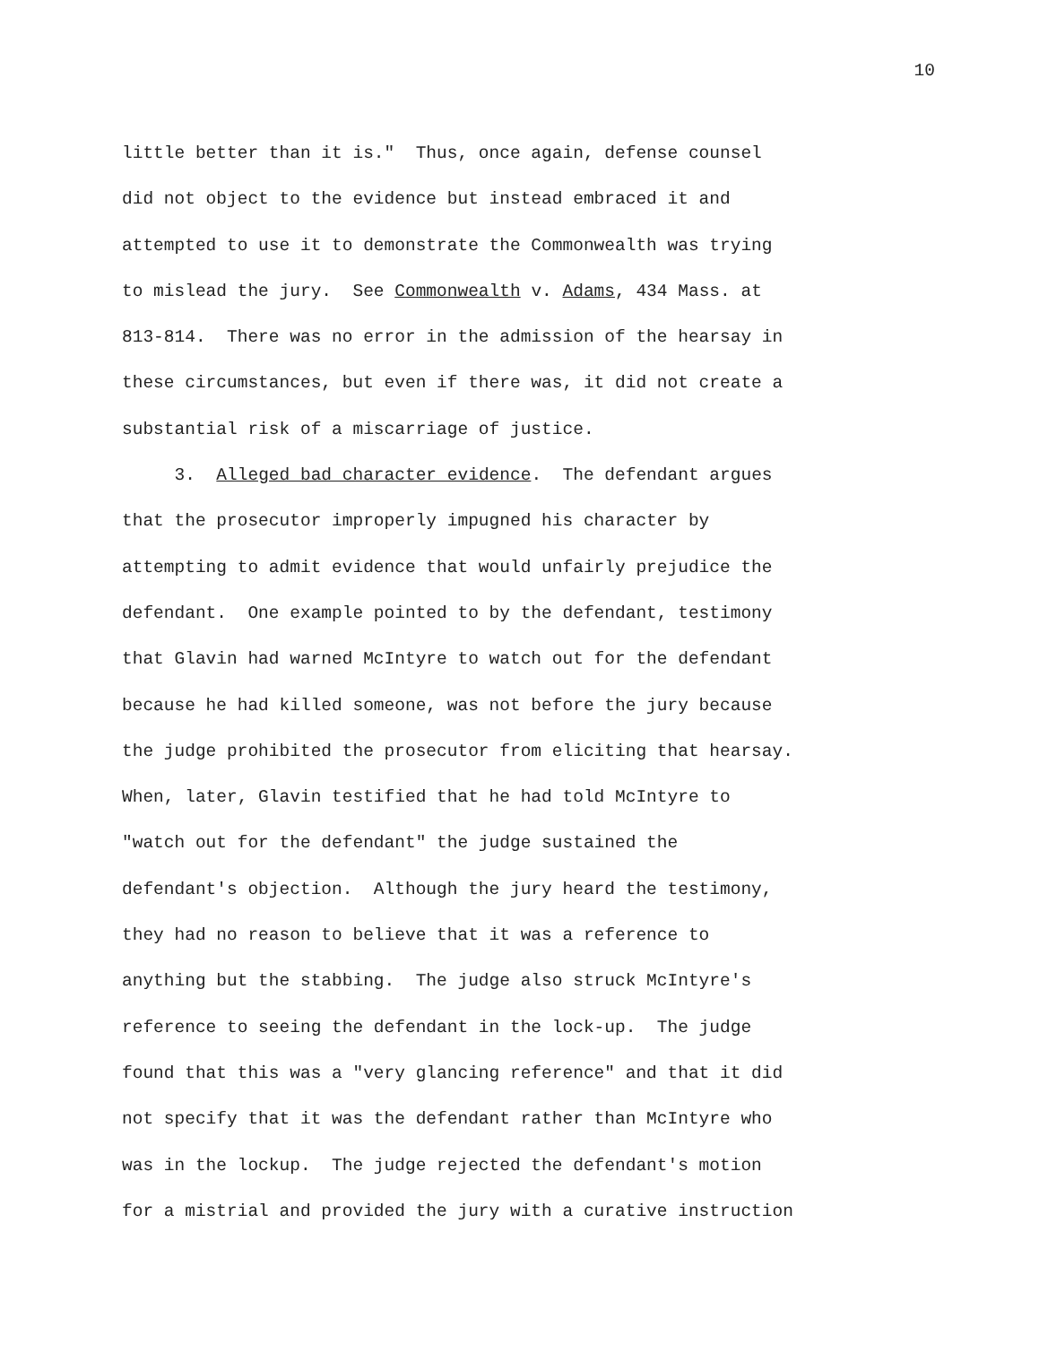10
little better than it is." Thus, once again, defense counsel
did not object to the evidence but instead embraced it and
attempted to use it to demonstrate the Commonwealth was trying
to mislead the jury. See Commonwealth v. Adams, 434 Mass. at
813-814. There was no error in the admission of the hearsay in
these circumstances, but even if there was, it did not create a
substantial risk of a miscarriage of justice.
3. Alleged bad character evidence. The defendant argues
that the prosecutor improperly impugned his character by
attempting to admit evidence that would unfairly prejudice the
defendant. One example pointed to by the defendant, testimony
that Glavin had warned McIntyre to watch out for the defendant
because he had killed someone, was not before the jury because
the judge prohibited the prosecutor from eliciting that hearsay.
When, later, Glavin testified that he had told McIntyre to
"watch out for the defendant" the judge sustained the
defendant's objection. Although the jury heard the testimony,
they had no reason to believe that it was a reference to
anything but the stabbing. The judge also struck McIntyre's
reference to seeing the defendant in the lock-up. The judge
found that this was a "very glancing reference" and that it did
not specify that it was the defendant rather than McIntyre who
was in the lockup. The judge rejected the defendant's motion
for a mistrial and provided the jury with a curative instruction